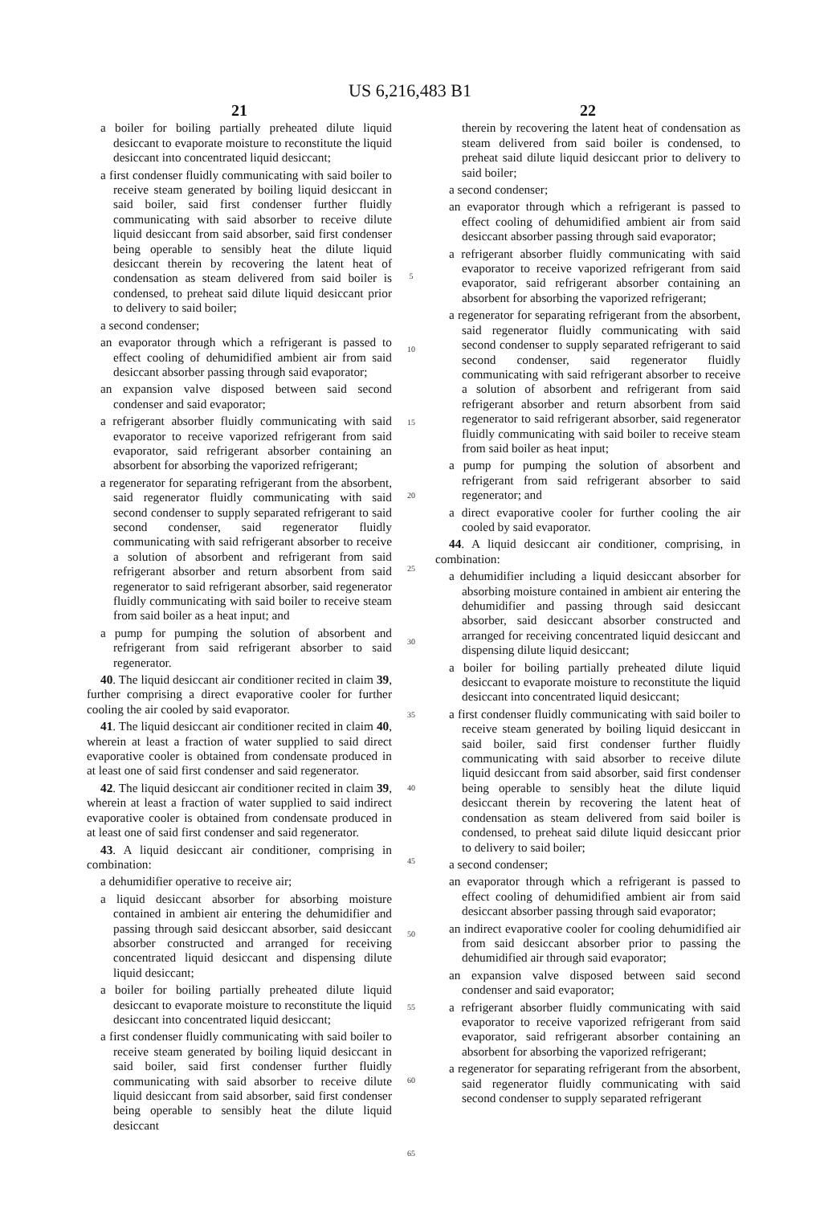US 6,216,483 B1
21
a boiler for boiling partially preheated dilute liquid desiccant to evaporate moisture to reconstitute the liquid desiccant into concentrated liquid desiccant;
a first condenser fluidly communicating with said boiler to receive steam generated by boiling liquid desiccant in said boiler, said first condenser further fluidly communicating with said absorber to receive dilute liquid desiccant from said absorber, said first condenser being operable to sensibly heat the dilute liquid desiccant therein by recovering the latent heat of condensation as steam delivered from said boiler is condensed, to preheat said dilute liquid desiccant prior to delivery to said boiler;
a second condenser;
an evaporator through which a refrigerant is passed to effect cooling of dehumidified ambient air from said desiccant absorber passing through said evaporator;
an expansion valve disposed between said second condenser and said evaporator;
a refrigerant absorber fluidly communicating with said evaporator to receive vaporized refrigerant from said evaporator, said refrigerant absorber containing an absorbent for absorbing the vaporized refrigerant;
a regenerator for separating refrigerant from the absorbent, said regenerator fluidly communicating with said second condenser to supply separated refrigerant to said second condenser, said regenerator fluidly communicating with said refrigerant absorber to receive a solution of absorbent and refrigerant from said refrigerant absorber and return absorbent from said regenerator to said refrigerant absorber, said regenerator fluidly communicating with said boiler to receive steam from said boiler as a heat input; and
a pump for pumping the solution of absorbent and refrigerant from said refrigerant absorber to said regenerator.
40. The liquid desiccant air conditioner recited in claim 39, further comprising a direct evaporative cooler for further cooling the air cooled by said evaporator.
41. The liquid desiccant air conditioner recited in claim 40, wherein at least a fraction of water supplied to said direct evaporative cooler is obtained from condensate produced in at least one of said first condenser and said regenerator.
42. The liquid desiccant air conditioner recited in claim 39, wherein at least a fraction of water supplied to said indirect evaporative cooler is obtained from condensate produced in at least one of said first condenser and said regenerator.
43. A liquid desiccant air conditioner, comprising in combination:
a dehumidifier operative to receive air;
a liquid desiccant absorber for absorbing moisture contained in ambient air entering the dehumidifier and passing through said desiccant absorber, said desiccant absorber constructed and arranged for receiving concentrated liquid desiccant and dispensing dilute liquid desiccant;
a boiler for boiling partially preheated dilute liquid desiccant to evaporate moisture to reconstitute the liquid desiccant into concentrated liquid desiccant;
a first condenser fluidly communicating with said boiler to receive steam generated by boiling liquid desiccant in said boiler, said first condenser further fluidly communicating with said absorber to receive dilute liquid desiccant from said absorber, said first condenser being operable to sensibly heat the dilute liquid desiccant
5
10
15
20
25
30
35
40
45
50
55
60
65
22
therein by recovering the latent heat of condensation as steam delivered from said boiler is condensed, to preheat said dilute liquid desiccant prior to delivery to said boiler;
a second condenser;
an evaporator through which a refrigerant is passed to effect cooling of dehumidified ambient air from said desiccant absorber passing through said evaporator;
a refrigerant absorber fluidly communicating with said evaporator to receive vaporized refrigerant from said evaporator, said refrigerant absorber containing an absorbent for absorbing the vaporized refrigerant;
a regenerator for separating refrigerant from the absorbent, said regenerator fluidly communicating with said second condenser to supply separated refrigerant to said second condenser, said regenerator fluidly communicating with said refrigerant absorber to receive a solution of absorbent and refrigerant from said refrigerant absorber and return absorbent from said regenerator to said refrigerant absorber, said regenerator fluidly communicating with said boiler to receive steam from said boiler as heat input;
a pump for pumping the solution of absorbent and refrigerant from said refrigerant absorber to said regenerator; and
a direct evaporative cooler for further cooling the air cooled by said evaporator.
44. A liquid desiccant air conditioner, comprising, in combination:
a dehumidifier including a liquid desiccant absorber for absorbing moisture contained in ambient air entering the dehumidifier and passing through said desiccant absorber, said desiccant absorber constructed and arranged for receiving concentrated liquid desiccant and dispensing dilute liquid desiccant;
a boiler for boiling partially preheated dilute liquid desiccant to evaporate moisture to reconstitute the liquid desiccant into concentrated liquid desiccant;
a first condenser fluidly communicating with said boiler to receive steam generated by boiling liquid desiccant in said boiler, said first condenser further fluidly communicating with said absorber to receive dilute liquid desiccant from said absorber, said first condenser being operable to sensibly heat the dilute liquid desiccant therein by recovering the latent heat of condensation as steam delivered from said boiler is condensed, to preheat said dilute liquid desiccant prior to delivery to said boiler;
a second condenser;
an evaporator through which a refrigerant is passed to effect cooling of dehumidified ambient air from said desiccant absorber passing through said evaporator;
an indirect evaporative cooler for cooling dehumidified air from said desiccant absorber prior to passing the dehumidified air through said evaporator;
an expansion valve disposed between said second condenser and said evaporator;
a refrigerant absorber fluidly communicating with said evaporator to receive vaporized refrigerant from said evaporator, said refrigerant absorber containing an absorbent for absorbing the vaporized refrigerant;
a regenerator for separating refrigerant from the absorbent, said regenerator fluidly communicating with said second condenser to supply separated refrigerant